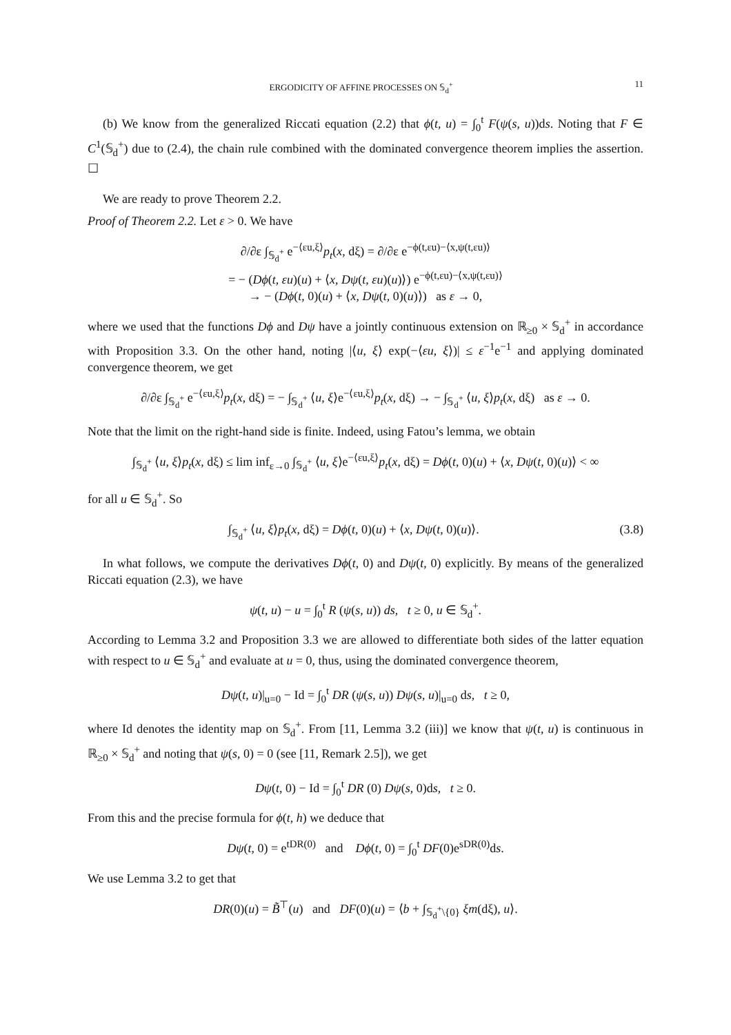ERGODICITY OF AFFINE PROCESSES ON 𝕊<sub>d</sub><sup>+</sup> 11
(b) We know from the generalized Riccati equation (2.2) that ϕ(t, u) = ∫<sub>0</sub><sup>t</sup> F(ψ(s, u))ds. Noting that F ∈ C<sup>1</sup>(𝕊<sub>d</sub><sup>+</sup>) due to (2.4), the chain rule combined with the dominated convergence theorem implies the assertion. ☐
We are ready to prove Theorem 2.2.
Proof of Theorem 2.2. Let ε > 0. We have
∂/∂ε ∫<sub>𝕊<sub>d</sub><sup>+</sup></sub> e<sup>−⟨εu,ξ⟩</sup>p<sub>t</sub>(x, dξ) = ∂/∂ε e<sup>−ϕ(t,εu)−⟨x,ψ(t,εu)⟩</sup>
= − (Dϕ(t, εu)(u) + ⟨x, Dψ(t, εu)(u)⟩) e<sup>−ϕ(t,εu)−⟨x,ψ(t,εu)⟩</sup>
→ − (Dϕ(t, 0)(u) + ⟨x, Dψ(t, 0)(u)⟩) as ε → 0,
where we used that the functions Dϕ and Dψ have a jointly continuous extension on ℝ<sub>≥0</sub> × 𝕊<sub>d</sub><sup>+</sup> in accordance with Proposition 3.3. On the other hand, noting |⟨u, ξ⟩ exp(−⟨εu, ξ⟩)| ≤ ε<sup>−1</sup>e<sup>−1</sup> and applying dominated convergence theorem, we get
∂/∂ε ∫<sub>𝕊<sub>d</sub><sup>+</sup></sub> e<sup>−⟨εu,ξ⟩</sup>p<sub>t</sub>(x, dξ) = − ∫<sub>𝕊<sub>d</sub><sup>+</sup></sub> ⟨u, ξ⟩e<sup>−⟨εu,ξ⟩</sup>p<sub>t</sub>(x, dξ) → − ∫<sub>𝕊<sub>d</sub><sup>+</sup></sub> ⟨u, ξ⟩p<sub>t</sub>(x, dξ) as ε → 0.
Note that the limit on the right-hand side is finite. Indeed, using Fatou’s lemma, we obtain
∫<sub>𝕊<sub>d</sub><sup>+</sup></sub> ⟨u, ξ⟩p<sub>t</sub>(x, dξ) ≤ lim inf<sub>ε→0</sub> ∫<sub>𝕊<sub>d</sub><sup>+</sup></sub> ⟨u, ξ⟩e<sup>−⟨εu,ξ⟩</sup>p<sub>t</sub>(x, dξ) = Dϕ(t, 0)(u) + ⟨x, Dψ(t, 0)(u)⟩ < ∞
for all u ∈ 𝕊<sub>d</sub><sup>+</sup>. So
∫<sub>𝕊<sub>d</sub><sup>+</sup></sub> ⟨u, ξ⟩p<sub>t</sub>(x, dξ) = Dϕ(t, 0)(u) + ⟨x, Dψ(t, 0)(u)⟩. (3.8)
In what follows, we compute the derivatives Dϕ(t, 0) and Dψ(t, 0) explicitly. By means of the generalized Riccati equation (2.3), we have
ψ(t, u) − u = ∫<sub>0</sub><sup>t</sup> R (ψ(s, u)) ds, t ≥ 0, u ∈ 𝕊<sub>d</sub><sup>+</sup>.
According to Lemma 3.2 and Proposition 3.3 we are allowed to differentiate both sides of the latter equation with respect to u ∈ 𝕊<sub>d</sub><sup>+</sup> and evaluate at u = 0, thus, using the dominated convergence theorem,
Dψ(t, u)|<sub>u=0</sub> − Id = ∫<sub>0</sub><sup>t</sup> DR (ψ(s, u)) Dψ(s, u)|<sub>u=0</sub> ds, t ≥ 0,
where Id denotes the identity map on 𝕊<sub>d</sub><sup>+</sup>. From [11, Lemma 3.2 (iii)] we know that ψ(t, u) is continuous in ℝ<sub>≥0</sub> × 𝕊<sub>d</sub><sup>+</sup> and noting that ψ(s, 0) = 0 (see [11, Remark 2.5]), we get
Dψ(t, 0) − Id = ∫<sub>0</sub><sup>t</sup> DR (0) Dψ(s, 0)ds, t ≥ 0.
From this and the precise formula for ϕ(t, h) we deduce that
Dψ(t, 0) = e<sup>tDR(0)</sup> and Dϕ(t, 0) = ∫<sub>0</sub><sup>t</sup> DF(0)e<sup>sDR(0)</sup>ds.
We use Lemma 3.2 to get that
DR(0)(u) = B̃<sup>⊤</sup>(u) and DF(0)(u) = ⟨b + ∫<sub>𝕊<sub>d</sub><sup>+</sup>\{0}</sub> ξm(dξ), u⟩.